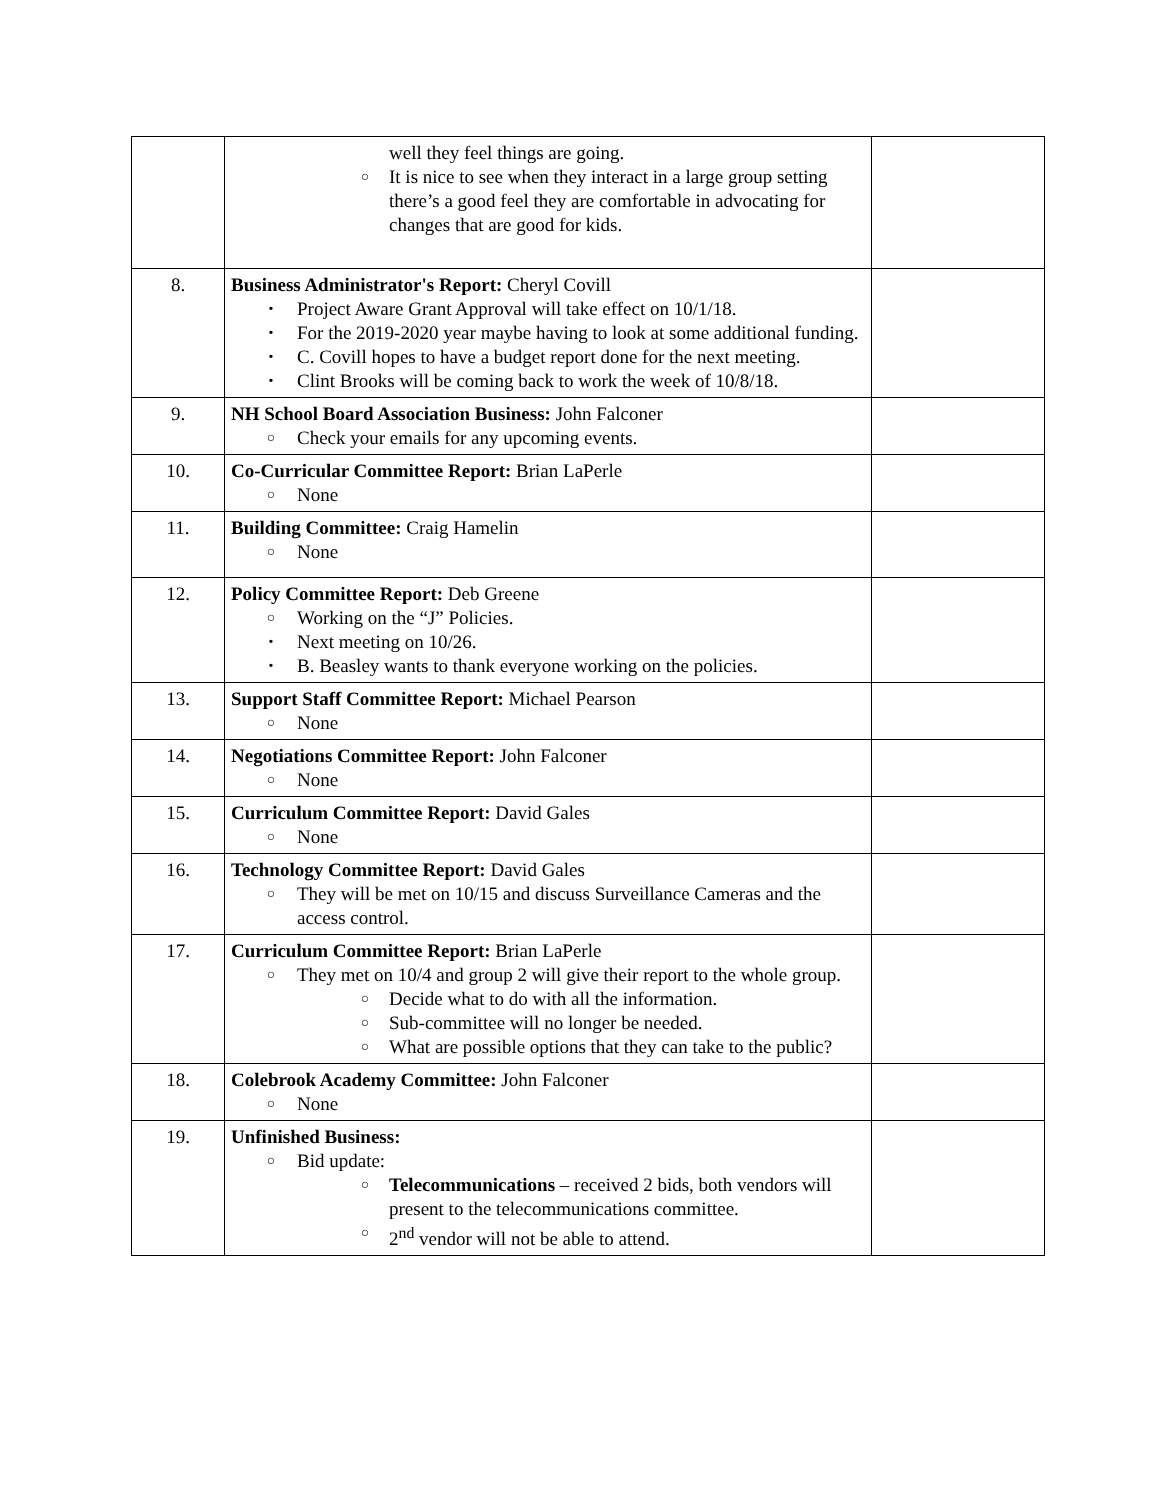| | well they feel things are going. ○ It is nice to see when they interact in a large group setting there’s a good feel they are comfortable in advocating for changes that are good for kids. | |
| 8. | Business Administrator's Report: Cheryl Covill • Project Aware Grant Approval will take effect on 10/1/18. • For the 2019-2020 year maybe having to look at some additional funding. • C. Covill hopes to have a budget report done for the next meeting. • Clint Brooks will be coming back to work the week of 10/8/18. | |
| 9. | NH School Board Association Business: John Falconer ○ Check your emails for any upcoming events. | |
| 10. | Co-Curricular Committee Report: Brian LaPerle ○ None | |
| 11. | Building Committee: Craig Hamelin ○ None | |
| 12. | Policy Committee Report: Deb Greene ○ Working on the “J” Policies. • Next meeting on 10/26. • B. Beasley wants to thank everyone working on the policies. | |
| 13. | Support Staff Committee Report: Michael Pearson ○ None | |
| 14. | Negotiations Committee Report: John Falconer ○ None | |
| 15. | Curriculum Committee Report: David Gales ○ None | |
| 16. | Technology Committee Report: David Gales ○ They will be met on 10/15 and discuss Surveillance Cameras and the access control. | |
| 17. | Curriculum Committee Report: Brian LaPerle ○ They met on 10/4 and group 2 will give their report to the whole group. ○ Decide what to do with all the information. ○ Sub-committee will no longer be needed. ○ What are possible options that they can take to the public? | |
| 18. | Colebrook Academy Committee: John Falconer ○ None | |
| 19. | Unfinished Business: ○ Bid update: ○ Telecommunications – received 2 bids, both vendors will present to the telecommunications committee. ○ 2<sup>nd</sup> vendor will not be able to attend. | |